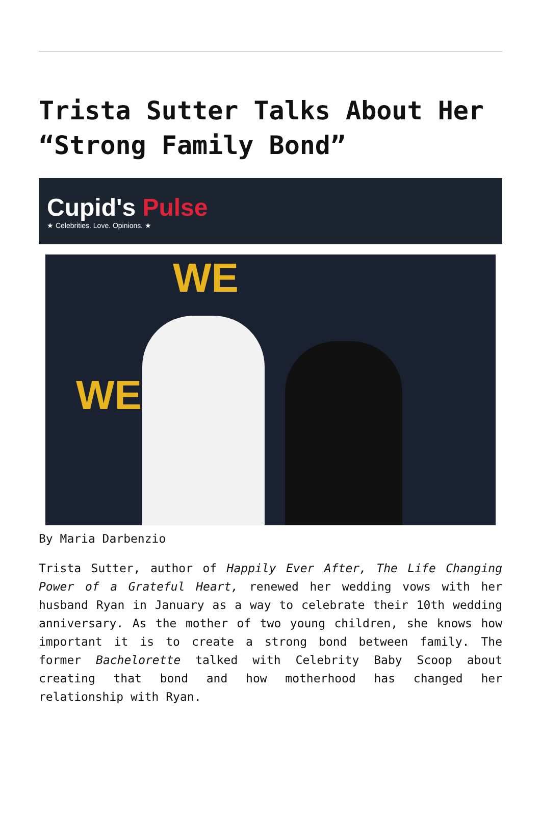Trista Sutter Talks About Her “Strong Family Bond”
Cupid's Pulse
★ Celebrities. Love. Opinions. ★
WE
WE
By Maria Darbenzio
Trista Sutter, author of Happily Ever After, The Life Changing Power of a Grateful Heart, renewed her wedding vows with her husband Ryan in January as a way to celebrate their 10th wedding anniversary. As the mother of two young children, she knows how important it is to create a strong bond between family. The former Bachelorette talked with Celebrity Baby Scoop about creating that bond and how motherhood has changed her relationship with Ryan.